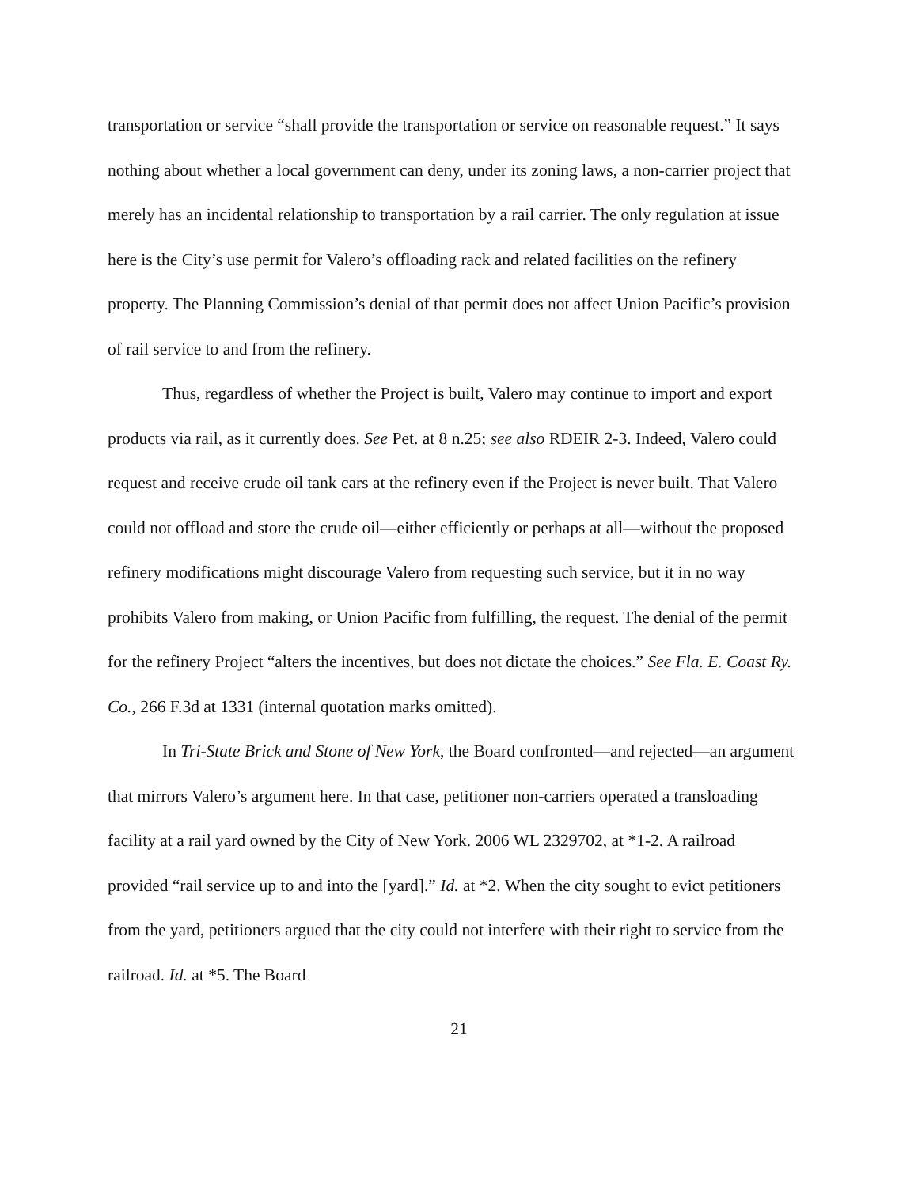transportation or service “shall provide the transportation or service on reasonable request.” It says nothing about whether a local government can deny, under its zoning laws, a non-carrier project that merely has an incidental relationship to transportation by a rail carrier. The only regulation at issue here is the City’s use permit for Valero’s offloading rack and related facilities on the refinery property. The Planning Commission’s denial of that permit does not affect Union Pacific’s provision of rail service to and from the refinery.
Thus, regardless of whether the Project is built, Valero may continue to import and export products via rail, as it currently does. See Pet. at 8 n.25; see also RDEIR 2-3. Indeed, Valero could request and receive crude oil tank cars at the refinery even if the Project is never built. That Valero could not offload and store the crude oil—either efficiently or perhaps at all—without the proposed refinery modifications might discourage Valero from requesting such service, but it in no way prohibits Valero from making, or Union Pacific from fulfilling, the request. The denial of the permit for the refinery Project “alters the incentives, but does not dictate the choices.” See Fla. E. Coast Ry. Co., 266 F.3d at 1331 (internal quotation marks omitted).
In Tri-State Brick and Stone of New York, the Board confronted—and rejected—an argument that mirrors Valero’s argument here. In that case, petitioner non-carriers operated a transloading facility at a rail yard owned by the City of New York. 2006 WL 2329702, at *1-2. A railroad provided “rail service up to and into the [yard].” Id. at *2. When the city sought to evict petitioners from the yard, petitioners argued that the city could not interfere with their right to service from the railroad. Id. at *5. The Board
21